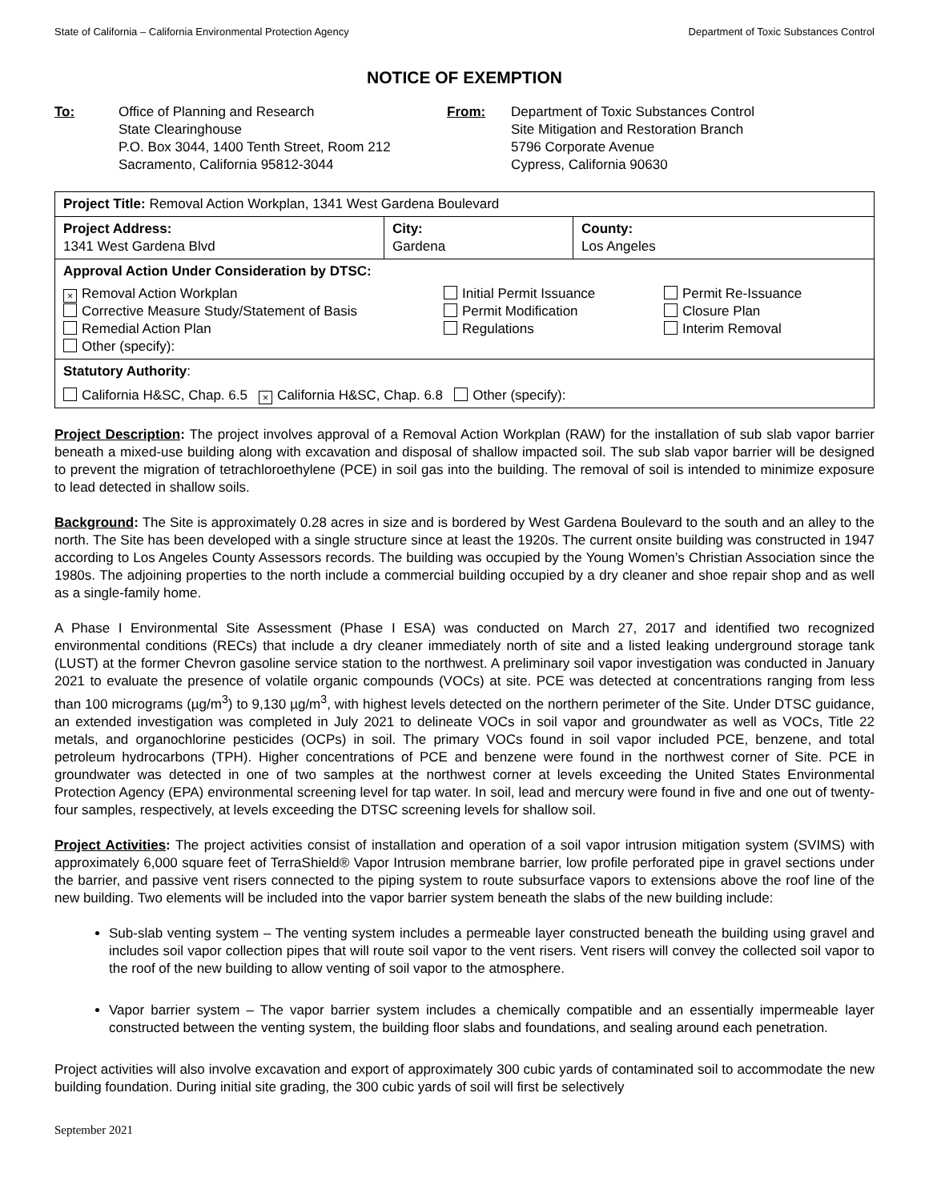State of California – California Environmental Protection Agency Department of Toxic Substances Control
NOTICE OF EXEMPTION
To: Office of Planning and Research
State Clearinghouse
P.O. Box 3044, 1400 Tenth Street, Room 212
Sacramento, California 95812-3044
From: Department of Toxic Substances Control
Site Mitigation and Restoration Branch
5796 Corporate Avenue
Cypress, California 90630
| Project Title: Removal Action Workplan, 1341 West Gardena Boulevard | | |
| Project Address: 1341 West Gardena Blvd | City: Gardena | County: Los Angeles |
| Approval Action Under Consideration by DTSC: × Removal Action Workplan Corrective Measure Study/Statement of Basis Remedial Action Plan Other (specify): Initial Permit Issuance Permit Modification Regulations Permit Re-Issuance Closure Plan Interim Removal | | |
| Statutory Authority : California H&SC, Chap. 6.5 × California H&SC, Chap. 6.8 Other (specify): | | |
Project Description: The project involves approval of a Removal Action Workplan (RAW) for the installation of sub slab vapor barrier beneath a mixed-use building along with excavation and disposal of shallow impacted soil. The sub slab vapor barrier will be designed to prevent the migration of tetrachloroethylene (PCE) in soil gas into the building. The removal of soil is intended to minimize exposure to lead detected in shallow soils.
Background: The Site is approximately 0.28 acres in size and is bordered by West Gardena Boulevard to the south and an alley to the north. The Site has been developed with a single structure since at least the 1920s. The current onsite building was constructed in 1947 according to Los Angeles County Assessors records. The building was occupied by the Young Women’s Christian Association since the 1980s. The adjoining properties to the north include a commercial building occupied by a dry cleaner and shoe repair shop and as well as a single-family home.
A Phase I Environmental Site Assessment (Phase I ESA) was conducted on March 27, 2017 and identified two recognized environmental conditions (RECs) that include a dry cleaner immediately north of site and a listed leaking underground storage tank (LUST) at the former Chevron gasoline service station to the northwest. A preliminary soil vapor investigation was conducted in January 2021 to evaluate the presence of volatile organic compounds (VOCs) at site. PCE was detected at concentrations ranging from less than 100 micrograms (µg/m<sup>3</sup>) to 9,130 µg/m<sup>3</sup>, with highest levels detected on the northern perimeter of the Site. Under DTSC guidance, an extended investigation was completed in July 2021 to delineate VOCs in soil vapor and groundwater as well as VOCs, Title 22 metals, and organochlorine pesticides (OCPs) in soil. The primary VOCs found in soil vapor included PCE, benzene, and total petroleum hydrocarbons (TPH). Higher concentrations of PCE and benzene were found in the northwest corner of Site. PCE in groundwater was detected in one of two samples at the northwest corner at levels exceeding the United States Environmental Protection Agency (EPA) environmental screening level for tap water. In soil, lead and mercury were found in five and one out of twenty-four samples, respectively, at levels exceeding the DTSC screening levels for shallow soil.
Project Activities: The project activities consist of installation and operation of a soil vapor intrusion mitigation system (SVIMS) with approximately 6,000 square feet of TerraShield® Vapor Intrusion membrane barrier, low profile perforated pipe in gravel sections under the barrier, and passive vent risers connected to the piping system to route subsurface vapors to extensions above the roof line of the new building. Two elements will be included into the vapor barrier system beneath the slabs of the new building include:
Sub-slab venting system – The venting system includes a permeable layer constructed beneath the building using gravel and includes soil vapor collection pipes that will route soil vapor to the vent risers. Vent risers will convey the collected soil vapor to the roof of the new building to allow venting of soil vapor to the atmosphere.
Vapor barrier system – The vapor barrier system includes a chemically compatible and an essentially impermeable layer constructed between the venting system, the building floor slabs and foundations, and sealing around each penetration.
Project activities will also involve excavation and export of approximately 300 cubic yards of contaminated soil to accommodate the new building foundation. During initial site grading, the 300 cubic yards of soil will first be selectively
September 2021